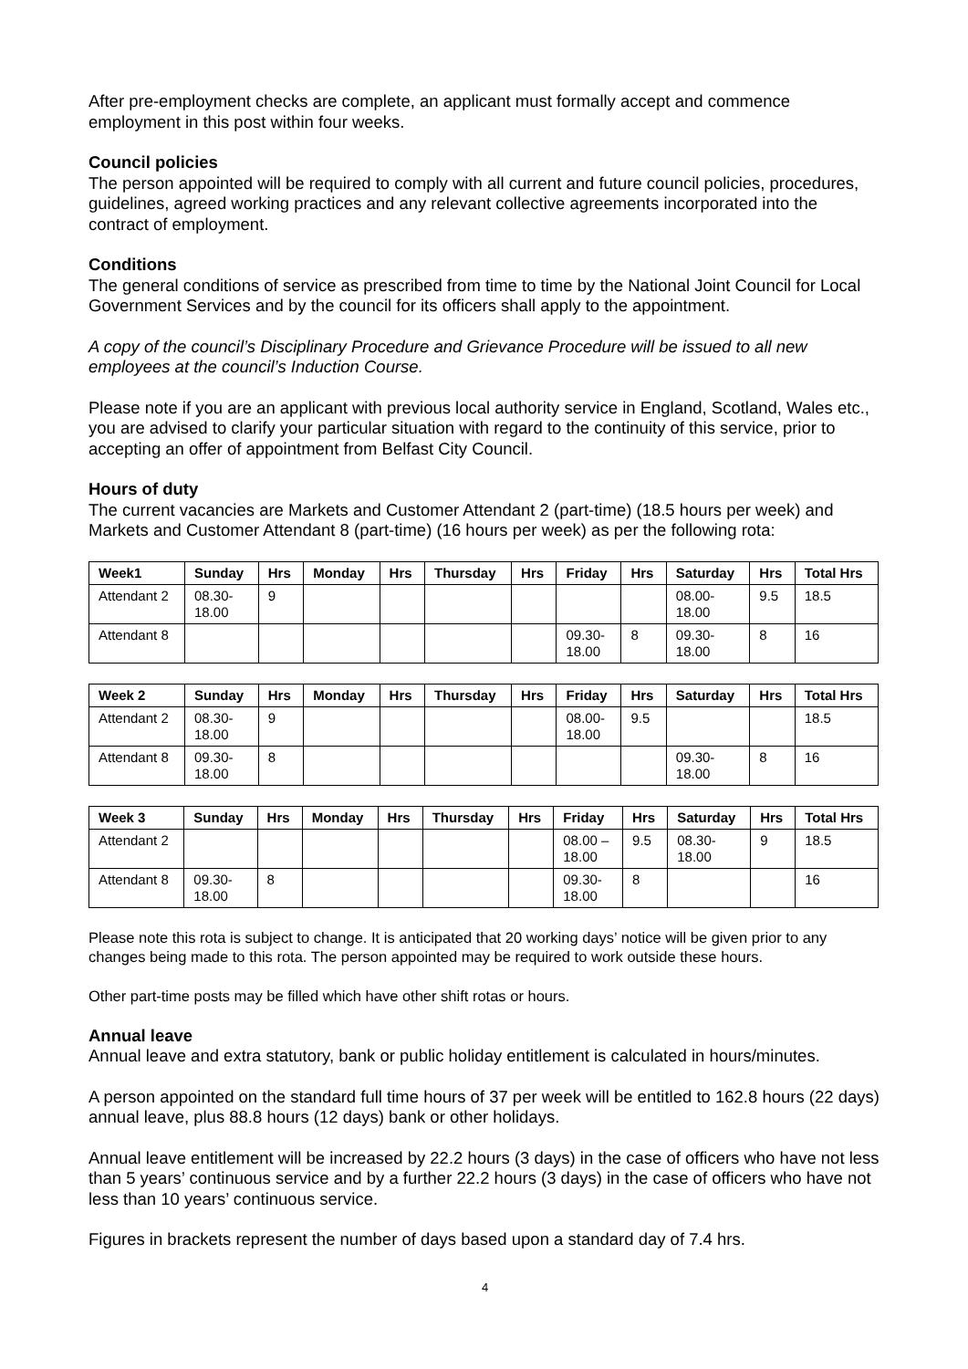After pre-employment checks are complete, an applicant must formally accept and commence employment in this post within four weeks.
Council policies
The person appointed will be required to comply with all current and future council policies, procedures, guidelines, agreed working practices and any relevant collective agreements incorporated into the contract of employment.
Conditions
The general conditions of service as prescribed from time to time by the National Joint Council for Local Government Services and by the council for its officers shall apply to the appointment.
A copy of the council’s Disciplinary Procedure and Grievance Procedure will be issued to all new employees at the council’s Induction Course.
Please note if you are an applicant with previous local authority service in England, Scotland, Wales etc., you are advised to clarify your particular situation with regard to the continuity of this service, prior to accepting an offer of appointment from Belfast City Council.
Hours of duty
The current vacancies are Markets and Customer Attendant 2 (part-time) (18.5 hours per week) and Markets and Customer Attendant 8 (part-time) (16 hours per week) as per the following rota:
| Week1 | Sunday | Hrs | Monday | Hrs | Thursday | Hrs | Friday | Hrs | Saturday | Hrs | Total Hrs |
| --- | --- | --- | --- | --- | --- | --- | --- | --- | --- | --- | --- |
| Attendant 2 | 08.30- 18.00 | 9 | | | | | | | 08.00- 18.00 | 9.5 | 18.5 |
| Attendant 8 | | | | | | | 09.30- 18.00 | 8 | 09.30- 18.00 | 8 | 16 |
| Week 2 | Sunday | Hrs | Monday | Hrs | Thursday | Hrs | Friday | Hrs | Saturday | Hrs | Total Hrs |
| --- | --- | --- | --- | --- | --- | --- | --- | --- | --- | --- | --- |
| Attendant 2 | 08.30- 18.00 | 9 | | | | | 08.00- 18.00 | 9.5 | | | 18.5 |
| Attendant 8 | 09.30- 18.00 | 8 | | | | | | | 09.30- 18.00 | 8 | 16 |
| Week 3 | Sunday | Hrs | Monday | Hrs | Thursday | Hrs | Friday | Hrs | Saturday | Hrs | Total Hrs |
| --- | --- | --- | --- | --- | --- | --- | --- | --- | --- | --- | --- |
| Attendant 2 | | | | | | | 08.00 – 18.00 | 9.5 | 08.30- 18.00 | 9 | 18.5 |
| Attendant 8 | 09.30- 18.00 | 8 | | | | | 09.30- 18.00 | 8 | | | 16 |
Please note this rota is subject to change. It is anticipated that 20 working days’ notice will be given prior to any changes being made to this rota. The person appointed may be required to work outside these hours.
Other part-time posts may be filled which have other shift rotas or hours.
Annual leave
Annual leave and extra statutory, bank or public holiday entitlement is calculated in hours/minutes.
A person appointed on the standard full time hours of 37 per week will be entitled to 162.8 hours (22 days) annual leave, plus 88.8 hours (12 days) bank or other holidays.
Annual leave entitlement will be increased by 22.2 hours (3 days) in the case of officers who have not less than 5 years’ continuous service and by a further 22.2 hours (3 days) in the case of officers who have not less than 10 years’ continuous service.
Figures in brackets represent the number of days based upon a standard day of 7.4 hrs.
4